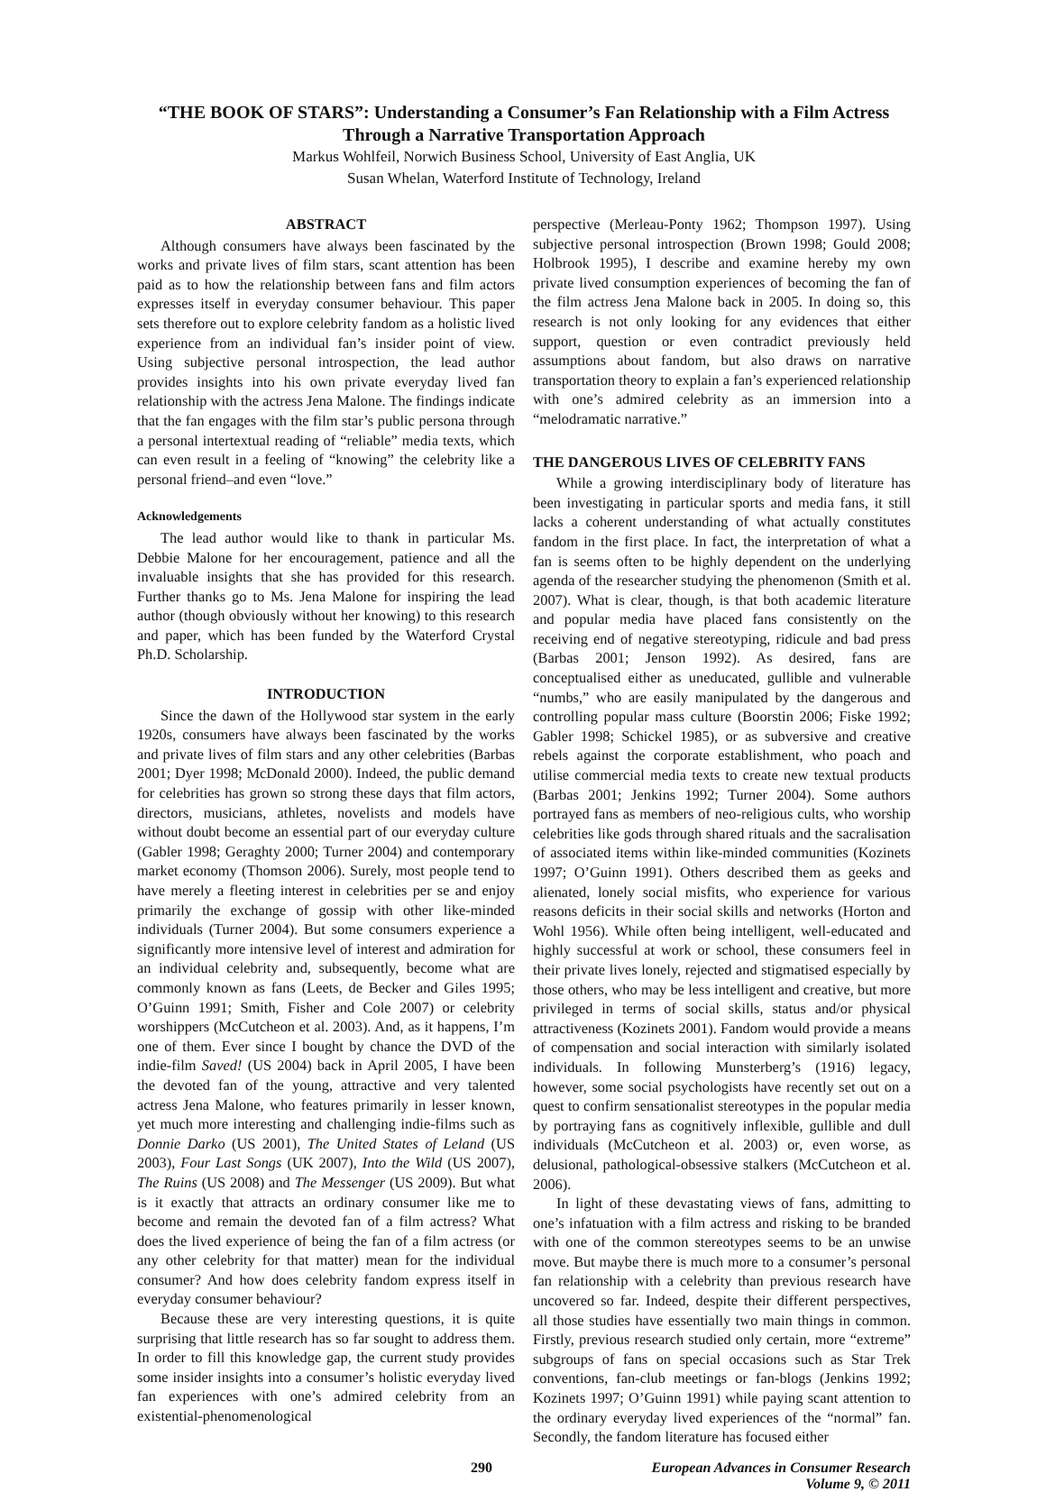“THE BOOK OF STARS”: Understanding a Consumer’s Fan Relationship with a Film Actress Through a Narrative Transportation Approach
Markus Wohlfeil, Norwich Business School, University of East Anglia, UK
Susan Whelan, Waterford Institute of Technology, Ireland
ABSTRACT
Although consumers have always been fascinated by the works and private lives of film stars, scant attention has been paid as to how the relationship between fans and film actors expresses itself in everyday consumer behaviour. This paper sets therefore out to explore celebrity fandom as a holistic lived experience from an individual fan’s insider point of view. Using subjective personal introspection, the lead author provides insights into his own private everyday lived fan relationship with the actress Jena Malone. The findings indicate that the fan engages with the film star’s public persona through a personal intertextual reading of “reliable” media texts, which can even result in a feeling of “knowing” the celebrity like a personal friend–and even “love.”
Acknowledgements
The lead author would like to thank in particular Ms. Debbie Malone for her encouragement, patience and all the invaluable insights that she has provided for this research. Further thanks go to Ms. Jena Malone for inspiring the lead author (though obviously without her knowing) to this research and paper, which has been funded by the Waterford Crystal Ph.D. Scholarship.
INTRODUCTION
Since the dawn of the Hollywood star system in the early 1920s, consumers have always been fascinated by the works and private lives of film stars and any other celebrities (Barbas 2001; Dyer 1998; McDonald 2000). Indeed, the public demand for celebrities has grown so strong these days that film actors, directors, musicians, athletes, novelists and models have without doubt become an essential part of our everyday culture (Gabler 1998; Geraghty 2000; Turner 2004) and contemporary market economy (Thomson 2006). Surely, most people tend to have merely a fleeting interest in celebrities per se and enjoy primarily the exchange of gossip with other like-minded individuals (Turner 2004). But some consumers experience a significantly more intensive level of interest and admiration for an individual celebrity and, subsequently, become what are commonly known as fans (Leets, de Becker and Giles 1995; O’Guinn 1991; Smith, Fisher and Cole 2007) or celebrity worshippers (McCutcheon et al. 2003). And, as it happens, I’m one of them. Ever since I bought by chance the DVD of the indie-film Saved! (US 2004) back in April 2005, I have been the devoted fan of the young, attractive and very talented actress Jena Malone, who features primarily in lesser known, yet much more interesting and challenging indie-films such as Donnie Darko (US 2001), The United States of Leland (US 2003), Four Last Songs (UK 2007), Into the Wild (US 2007), The Ruins (US 2008) and The Messenger (US 2009). But what is it exactly that attracts an ordinary consumer like me to become and remain the devoted fan of a film actress? What does the lived experience of being the fan of a film actress (or any other celebrity for that matter) mean for the individual consumer? And how does celebrity fandom express itself in everyday consumer behaviour?
Because these are very interesting questions, it is quite surprising that little research has so far sought to address them. In order to fill this knowledge gap, the current study provides some insider insights into a consumer’s holistic everyday lived fan experiences with one’s admired celebrity from an existential-phenomenological
perspective (Merleau-Ponty 1962; Thompson 1997). Using subjective personal introspection (Brown 1998; Gould 2008; Holbrook 1995), I describe and examine hereby my own private lived consumption experiences of becoming the fan of the film actress Jena Malone back in 2005. In doing so, this research is not only looking for any evidences that either support, question or even contradict previously held assumptions about fandom, but also draws on narrative transportation theory to explain a fan’s experienced relationship with one’s admired celebrity as an immersion into a “melodramatic narrative.”
THE DANGEROUS LIVES OF CELEBRITY FANS
While a growing interdisciplinary body of literature has been investigating in particular sports and media fans, it still lacks a coherent understanding of what actually constitutes fandom in the first place. In fact, the interpretation of what a fan is seems often to be highly dependent on the underlying agenda of the researcher studying the phenomenon (Smith et al. 2007). What is clear, though, is that both academic literature and popular media have placed fans consistently on the receiving end of negative stereotyping, ridicule and bad press (Barbas 2001; Jenson 1992). As desired, fans are conceptualised either as uneducated, gullible and vulnerable “numbs,” who are easily manipulated by the dangerous and controlling popular mass culture (Boorstin 2006; Fiske 1992; Gabler 1998; Schickel 1985), or as subversive and creative rebels against the corporate establishment, who poach and utilise commercial media texts to create new textual products (Barbas 2001; Jenkins 1992; Turner 2004). Some authors portrayed fans as members of neo-religious cults, who worship celebrities like gods through shared rituals and the sacralisation of associated items within like-minded communities (Kozinets 1997; O’Guinn 1991). Others described them as geeks and alienated, lonely social misfits, who experience for various reasons deficits in their social skills and networks (Horton and Wohl 1956). While often being intelligent, well-educated and highly successful at work or school, these consumers feel in their private lives lonely, rejected and stigmatised especially by those others, who may be less intelligent and creative, but more privileged in terms of social skills, status and/or physical attractiveness (Kozinets 2001). Fandom would provide a means of compensation and social interaction with similarly isolated individuals. In following Munsterberg’s (1916) legacy, however, some social psychologists have recently set out on a quest to confirm sensationalist stereotypes in the popular media by portraying fans as cognitively inflexible, gullible and dull individuals (McCutcheon et al. 2003) or, even worse, as delusional, pathological-obsessive stalkers (McCutcheon et al. 2006).
In light of these devastating views of fans, admitting to one’s infatuation with a film actress and risking to be branded with one of the common stereotypes seems to be an unwise move. But maybe there is much more to a consumer’s personal fan relationship with a celebrity than previous research have uncovered so far. Indeed, despite their different perspectives, all those studies have essentially two main things in common. Firstly, previous research studied only certain, more “extreme” subgroups of fans on special occasions such as Star Trek conventions, fan-club meetings or fan-blogs (Jenkins 1992; Kozinets 1997; O’Guinn 1991) while paying scant attention to the ordinary everyday lived experiences of the “normal” fan. Secondly, the fandom literature has focused either
290 European Advances in Consumer Research
Volume 9, © 2011